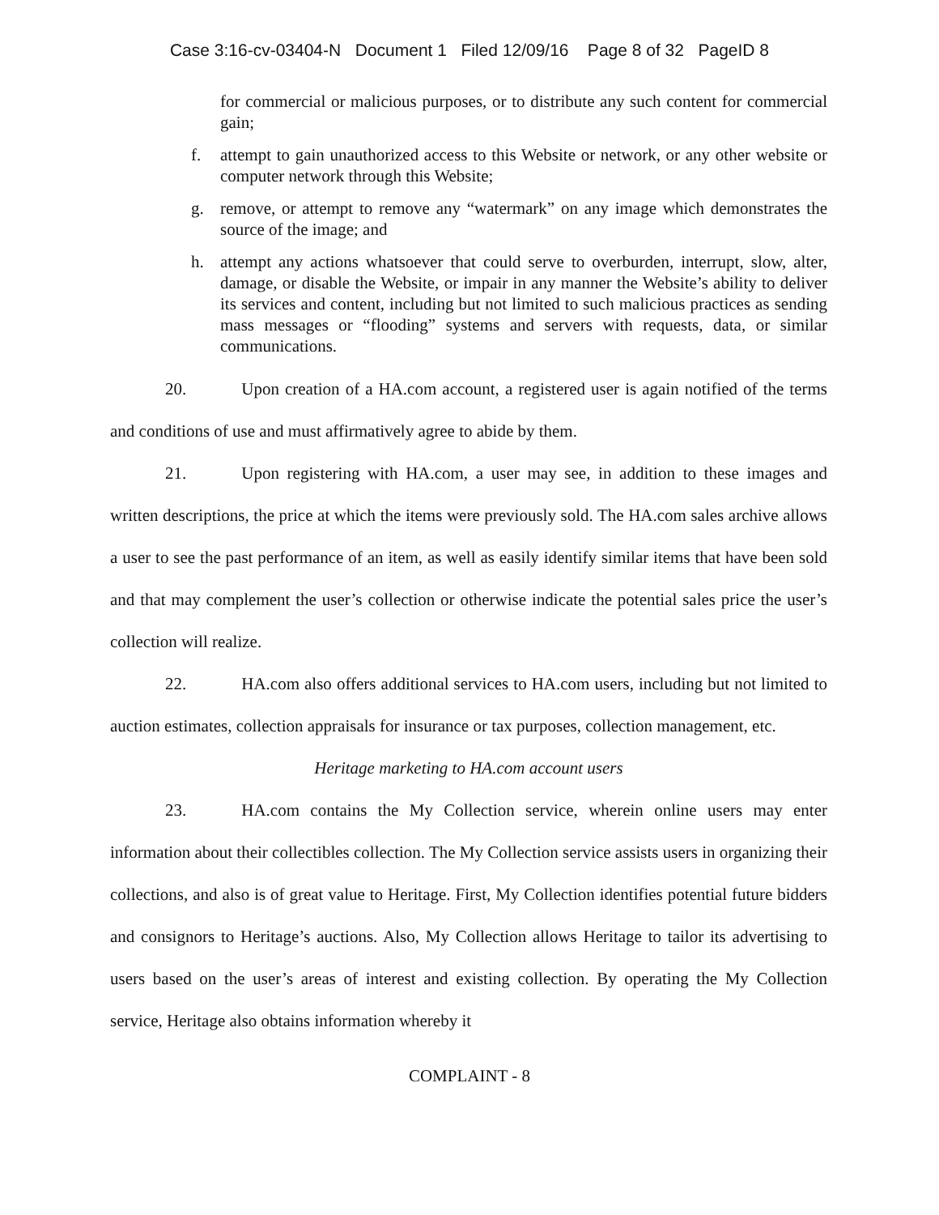Case 3:16-cv-03404-N Document 1 Filed 12/09/16 Page 8 of 32 PageID 8
for commercial or malicious purposes, or to distribute any such content for commercial gain;
f. attempt to gain unauthorized access to this Website or network, or any other website or computer network through this Website;
g. remove, or attempt to remove any “watermark” on any image which demonstrates the source of the image; and
h. attempt any actions whatsoever that could serve to overburden, interrupt, slow, alter, damage, or disable the Website, or impair in any manner the Website’s ability to deliver its services and content, including but not limited to such malicious practices as sending mass messages or “flooding” systems and servers with requests, data, or similar communications.
20. Upon creation of a HA.com account, a registered user is again notified of the terms and conditions of use and must affirmatively agree to abide by them.
21. Upon registering with HA.com, a user may see, in addition to these images and written descriptions, the price at which the items were previously sold. The HA.com sales archive allows a user to see the past performance of an item, as well as easily identify similar items that have been sold and that may complement the user’s collection or otherwise indicate the potential sales price the user’s collection will realize.
22. HA.com also offers additional services to HA.com users, including but not limited to auction estimates, collection appraisals for insurance or tax purposes, collection management, etc.
Heritage marketing to HA.com account users
23. HA.com contains the My Collection service, wherein online users may enter information about their collectibles collection. The My Collection service assists users in organizing their collections, and also is of great value to Heritage. First, My Collection identifies potential future bidders and consignors to Heritage’s auctions. Also, My Collection allows Heritage to tailor its advertising to users based on the user’s areas of interest and existing collection. By operating the My Collection service, Heritage also obtains information whereby it
COMPLAINT - 8